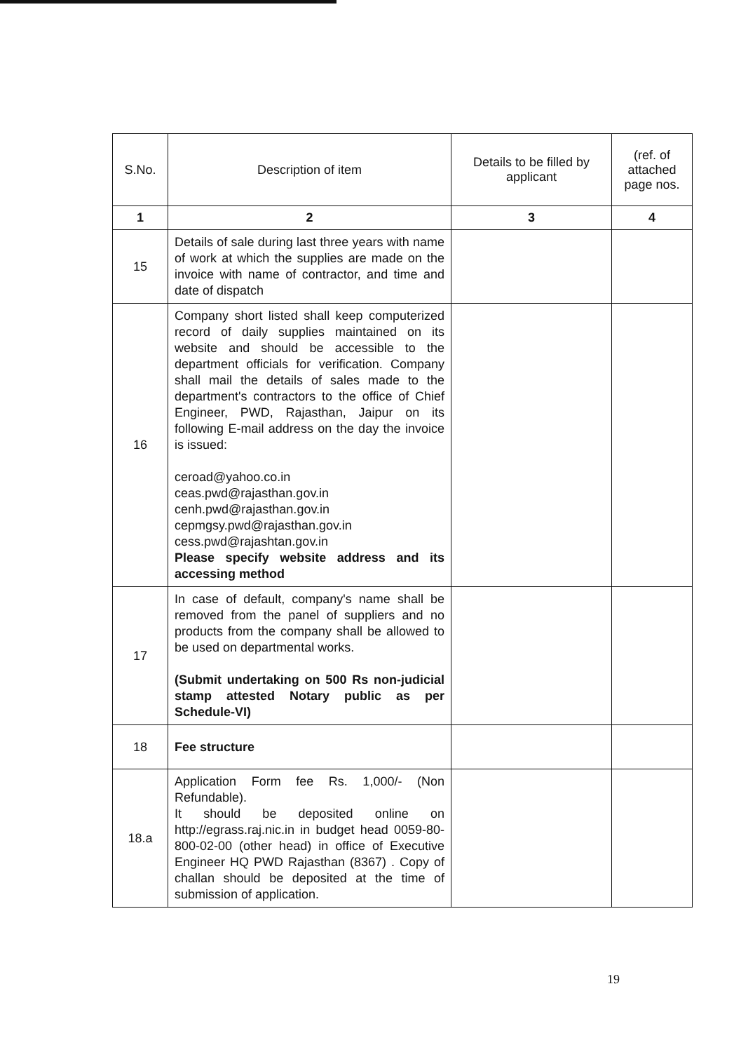| S.No. | Description of item | Details to be filled by applicant | (ref. of attached page nos. |
| --- | --- | --- | --- |
| 1 | 2 | 3 | 4 |
| 15 | Details of sale during last three years with name of work at which the supplies are made on the invoice with name of contractor, and time and date of dispatch | | |
| 16 | Company short listed shall keep computerized record of daily supplies maintained on its website and should be accessible to the department officials for verification. Company shall mail the details of sales made to the department's contractors to the office of Chief Engineer, PWD, Rajasthan, Jaipur on its following E-mail address on the day the invoice is issued: ceroad@yahoo.co.in ceas.pwd@rajasthan.gov.in cenh.pwd@rajasthan.gov.in cepmgsy.pwd@rajasthan.gov.in cess.pwd@rajashtan.gov.in Please specify website address and its accessing method | | |
| 17 | In case of default, company's name shall be removed from the panel of suppliers and no products from the company shall be allowed to be used on departmental works. (Submit undertaking on 500 Rs non-judicial stamp attested Notary public as per Schedule-VI) | | |
| 18 | Fee structure | | |
| 18.a | Application Form fee Rs. 1,000/- (Non Refundable). It should be deposited online on http://egrass.raj.nic.in in budget head 0059-80-800-02-00 (other head) in office of Executive Engineer HQ PWD Rajasthan (8367) . Copy of challan should be deposited at the time of submission of application. | | |
19